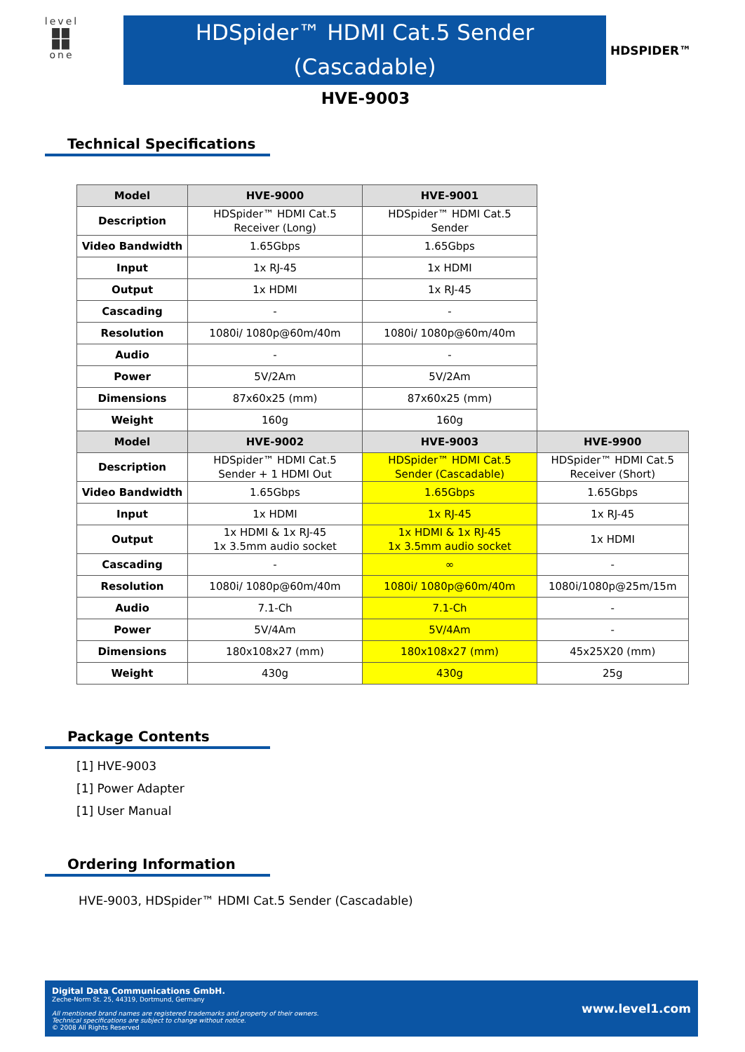level
▇▇
▇▇
one
HDSpider™ HDMI Cat.5 Sender
(Cascadable)
HDSPIDER™
HVE-9003
Technical Specifications
| Model | HVE-9000 | HVE-9001 | |
| Description | HDSpider™ HDMI Cat.5 Receiver (Long) | HDSpider™ HDMI Cat.5 Sender | |
| Video Bandwidth | 1.65Gbps | 1.65Gbps | |
| Input | 1x RJ-45 | 1x HDMI | |
| Output | 1x HDMI | 1x RJ-45 | |
| Cascading | - | - | |
| Resolution | 1080i/ 1080p@60m/40m | 1080i/ 1080p@60m/40m | |
| Audio | - | - | |
| Power | 5V/2Am | 5V/2Am | |
| Dimensions | 87x60x25 (mm) | 87x60x25 (mm) | |
| Weight | 160g | 160g | |
| Model | HVE-9002 | HVE-9003 | HVE-9900 |
| Description | HDSpider™ HDMI Cat.5 Sender + 1 HDMI Out | HDSpider™ HDMI Cat.5 Sender (Cascadable) | HDSpider™ HDMI Cat.5 Receiver (Short) |
| Video Bandwidth | 1.65Gbps | 1.65Gbps | 1.65Gbps |
| Input | 1x HDMI | 1x RJ-45 | 1x RJ-45 |
| Output | 1x HDMI & 1x RJ-45 1x 3.5mm audio socket | 1x HDMI & 1x RJ-45 1x 3.5mm audio socket | 1x HDMI |
| Cascading | - | ∞ | - |
| Resolution | 1080i/ 1080p@60m/40m | 1080i/ 1080p@60m/40m | 1080i/1080p@25m/15m |
| Audio | 7.1-Ch | 7.1-Ch | - |
| Power | 5V/4Am | 5V/4Am | - |
| Dimensions | 180x108x27 (mm) | 180x108x27 (mm) | 45x25X20 (mm) |
| Weight | 430g | 430g | 25g |
Package Contents
[1] HVE-9003
[1] Power Adapter
[1] User Manual
Ordering Information
HVE-9003, HDSpider™ HDMI Cat.5 Sender (Cascadable)
Digital Data Communications GmbH.
Zeche-Norm St. 25, 44319, Dortmund, Germany
All mentioned brand names are registered trademarks and property of their owners.
Technical specifications are subject to change without notice.
© 2008 All Rights Reserved
www.level1.com